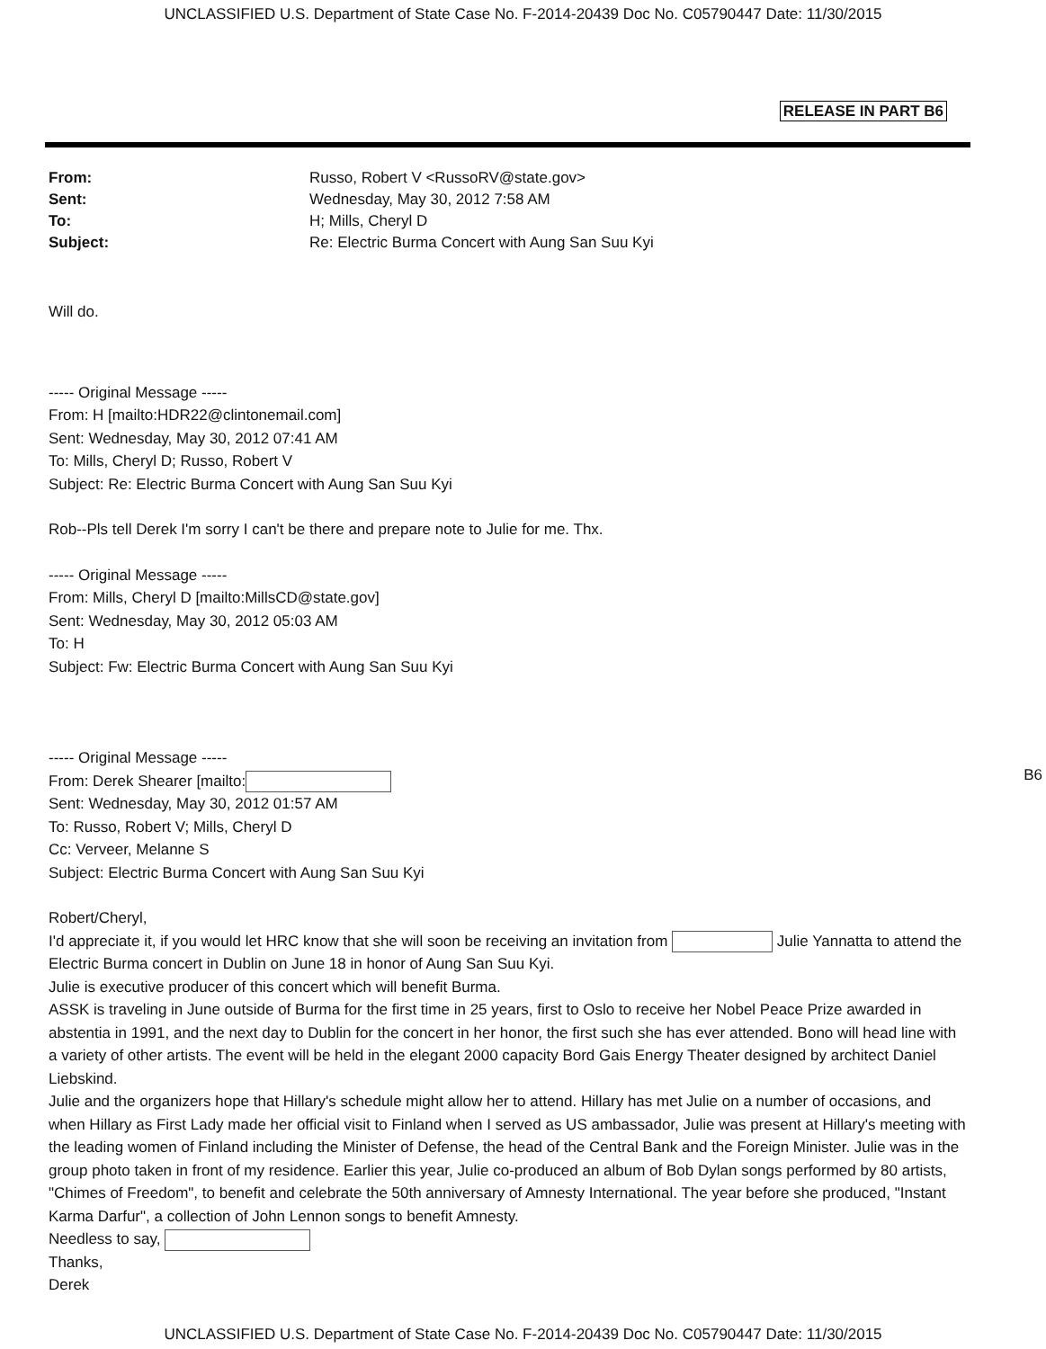UNCLASSIFIED U.S. Department of State Case No. F-2014-20439 Doc No. C05790447 Date: 11/30/2015
RELEASE IN PART B6
| From: | Russo, Robert V <RussoRV@state.gov> |
| Sent: | Wednesday, May 30, 2012 7:58 AM |
| To: | H; Mills, Cheryl D |
| Subject: | Re: Electric Burma Concert with Aung San Suu Kyi |
Will do.
----- Original Message -----
From: H [mailto:HDR22@clintonemail.com]
Sent: Wednesday, May 30, 2012 07:41 AM
To: Mills, Cheryl D; Russo, Robert V
Subject: Re: Electric Burma Concert with Aung San Suu Kyi
Rob--Pls tell Derek I'm sorry I can't be there and prepare note to Julie for me. Thx.
----- Original Message -----
From: Mills, Cheryl D [mailto:MillsCD@state.gov]
Sent: Wednesday, May 30, 2012 05:03 AM
To: H
Subject: Fw: Electric Burma Concert with Aung San Suu Kyi
----- Original Message -----
From: Derek Shearer [mailto:
Sent: Wednesday, May 30, 2012 01:57 AM
To: Russo, Robert V; Mills, Cheryl D
Cc: Verveer, Melanne S
Subject: Electric Burma Concert with Aung San Suu Kyi
Robert/Cheryl,
I'd appreciate it, if you would let HRC know that she will soon be receiving an invitation from Julie Yannatta to attend the Electric Burma concert in Dublin on June 18 in honor of Aung San Suu Kyi.
Julie is executive producer of this concert which will benefit Burma.
ASSK is traveling in June outside of Burma for the first time in 25 years, first to Oslo to receive her Nobel Peace Prize awarded in abstentia in 1991, and the next day to Dublin for the concert in her honor, the first such she has ever attended. Bono will head line with a variety of other artists. The event will be held in the elegant 2000 capacity Bord Gais Energy Theater designed by architect Daniel Liebskind.
Julie and the organizers hope that Hillary's schedule might allow her to attend. Hillary has met Julie on a number of occasions, and when Hillary as First Lady made her official visit to Finland when I served as US ambassador, Julie was present at Hillary's meeting with the leading women of Finland including the Minister of Defense, the head of the Central Bank and the Foreign Minister. Julie was in the group photo taken in front of my residence. Earlier this year, Julie co-produced an album of Bob Dylan songs performed by 80 artists, "Chimes of Freedom", to benefit and celebrate the 50th anniversary of Amnesty International. The year before she produced, "Instant Karma Darfur", a collection of John Lennon songs to benefit Amnesty.
Needless to say,
Thanks,
Derek
B6
UNCLASSIFIED U.S. Department of State Case No. F-2014-20439 Doc No. C05790447 Date: 11/30/2015